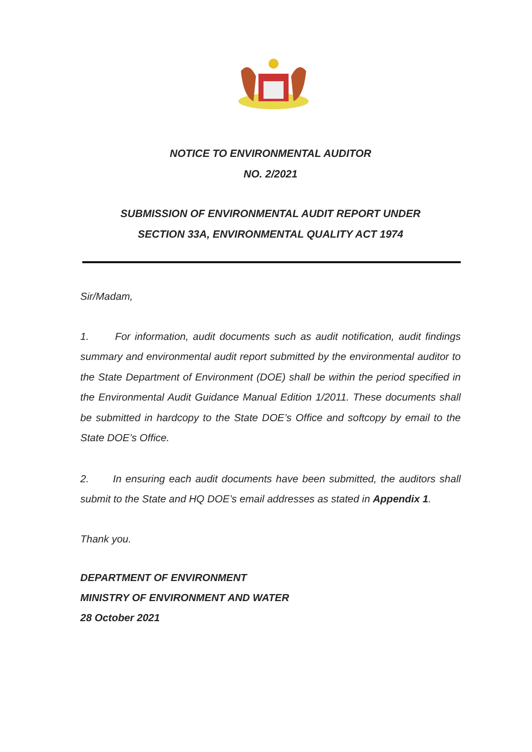NOTICE TO ENVIRONMENTAL AUDITOR
NO. 2/2021
SUBMISSION OF ENVIRONMENTAL AUDIT REPORT UNDER
SECTION 33A, ENVIRONMENTAL QUALITY ACT 1974
Sir/Madam,
1. For information, audit documents such as audit notification, audit findings summary and environmental audit report submitted by the environmental auditor to the State Department of Environment (DOE) shall be within the period specified in the Environmental Audit Guidance Manual Edition 1/2011. These documents shall be submitted in hardcopy to the State DOE’s Office and softcopy by email to the State DOE’s Office.
2. In ensuring each audit documents have been submitted, the auditors shall submit to the State and HQ DOE’s email addresses as stated in Appendix 1.
Thank you.
DEPARTMENT OF ENVIRONMENT
MINISTRY OF ENVIRONMENT AND WATER
28 October 2021